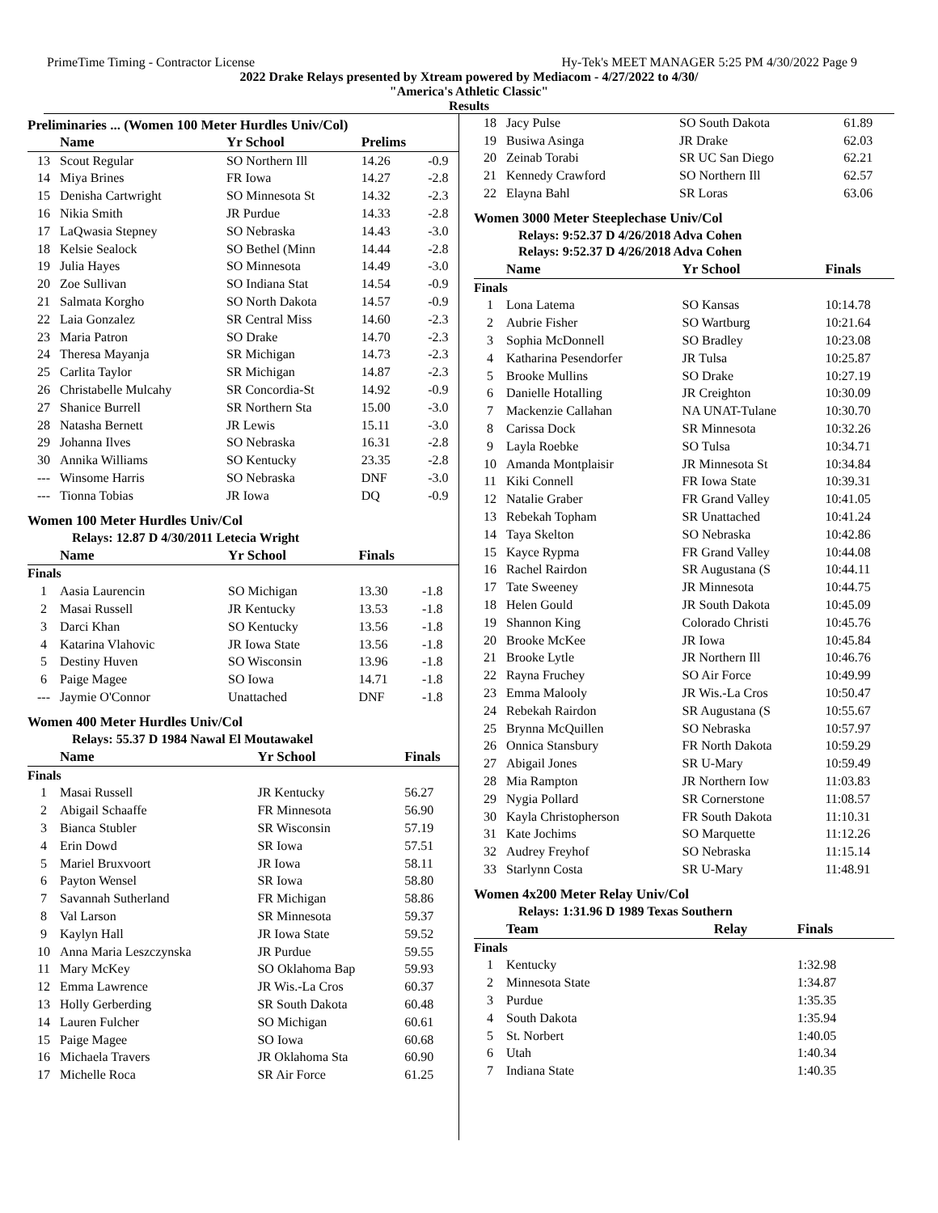PrimeTime Timing - Contractor License Hy-Tek's MEET MANAGER 5:25 PM 4/30/2022 Page 9
2022 Drake Relays presented by Xtream powered by Mediacom - 4/27/2022 to 4/30/
"America's Athletic Classic"
Results
Preliminaries ... (Women 100 Meter Hurdles Univ/Col)
| | Name | Yr School | Prelims | |
| --- | --- | --- | --- | --- |
| 13 | Scout Regular | SO Northern Ill | 14.26 | -0.9 |
| 14 | Miya Brines | FR Iowa | 14.27 | -2.8 |
| 15 | Denisha Cartwright | SO Minnesota St | 14.32 | -2.3 |
| 16 | Nikia Smith | JR Purdue | 14.33 | -2.8 |
| 17 | LaQwasia Stepney | SO Nebraska | 14.43 | -3.0 |
| 18 | Kelsie Sealock | SO Bethel (Minn | 14.44 | -2.8 |
| 19 | Julia Hayes | SO Minnesota | 14.49 | -3.0 |
| 20 | Zoe Sullivan | SO Indiana Stat | 14.54 | -0.9 |
| 21 | Salmata Korgho | SO North Dakota | 14.57 | -0.9 |
| 22 | Laia Gonzalez | SR Central Miss | 14.60 | -2.3 |
| 23 | Maria Patron | SO Drake | 14.70 | -2.3 |
| 24 | Theresa Mayanja | SR Michigan | 14.73 | -2.3 |
| 25 | Carlita Taylor | SR Michigan | 14.87 | -2.3 |
| 26 | Christabelle Mulcahy | SR Concordia-St | 14.92 | -0.9 |
| 27 | Shanice Burrell | SR Northern Sta | 15.00 | -3.0 |
| 28 | Natasha Bernett | JR Lewis | 15.11 | -3.0 |
| 29 | Johanna Ilves | SO Nebraska | 16.31 | -2.8 |
| 30 | Annika Williams | SO Kentucky | 23.35 | -2.8 |
| --- | Winsome Harris | SO Nebraska | DNF | -3.0 |
| --- | Tionna Tobias | JR Iowa | DQ | -0.9 |
Women 100 Meter Hurdles Univ/Col
Relays: 12.87 D 4/30/2011 Letecia Wright
| | Name | Yr School | Finals | |
| --- | --- | --- | --- | --- |
| Finals | | | | |
| 1 | Aasia Laurencin | SO Michigan | 13.30 | -1.8 |
| 2 | Masai Russell | JR Kentucky | 13.53 | -1.8 |
| 3 | Darci Khan | SO Kentucky | 13.56 | -1.8 |
| 4 | Katarina Vlahovic | JR Iowa State | 13.56 | -1.8 |
| 5 | Destiny Huven | SO Wisconsin | 13.96 | -1.8 |
| 6 | Paige Magee | SO Iowa | 14.71 | -1.8 |
| --- | Jaymie O'Connor | Unattached | DNF | -1.8 |
Women 400 Meter Hurdles Univ/Col
Relays: 55.37 D 1984 Nawal El Moutawakel
| | Name | Yr School | Finals |
| --- | --- | --- | --- |
| Finals | | | |
| 1 | Masai Russell | JR Kentucky | 56.27 |
| 2 | Abigail Schaaffe | FR Minnesota | 56.90 |
| 3 | Bianca Stubler | SR Wisconsin | 57.19 |
| 4 | Erin Dowd | SR Iowa | 57.51 |
| 5 | Mariel Bruxvoort | JR Iowa | 58.11 |
| 6 | Payton Wensel | SR Iowa | 58.80 |
| 7 | Savannah Sutherland | FR Michigan | 58.86 |
| 8 | Val Larson | SR Minnesota | 59.37 |
| 9 | Kaylyn Hall | JR Iowa State | 59.52 |
| 10 | Anna Maria Leszczynska | JR Purdue | 59.55 |
| 11 | Mary McKey | SO Oklahoma Bap | 59.93 |
| 12 | Emma Lawrence | JR Wis.-La Cros | 60.37 |
| 13 | Holly Gerberding | SR South Dakota | 60.48 |
| 14 | Lauren Fulcher | SO Michigan | 60.61 |
| 15 | Paige Magee | SO Iowa | 60.68 |
| 16 | Michaela Travers | JR Oklahoma Sta | 60.90 |
| 17 | Michelle Roca | SR Air Force | 61.25 |
| 18 | Jacy Pulse | SO South Dakota | 61.89 |
| 19 | Busiwa Asinga | JR Drake | 62.03 |
| 20 | Zeinab Torabi | SR UC San Diego | 62.21 |
| 21 | Kennedy Crawford | SO Northern Ill | 62.57 |
| 22 | Elayna Bahl | SR Loras | 63.06 |
Women 3000 Meter Steeplechase Univ/Col
Relays: 9:52.37 D 4/26/2018 Adva Cohen
Relays: 9:52.37 D 4/26/2018 Adva Cohen
| | Name | Yr School | Finals |
| --- | --- | --- | --- |
| Finals | | | |
| 1 | Lona Latema | SO Kansas | 10:14.78 |
| 2 | Aubrie Fisher | SO Wartburg | 10:21.64 |
| 3 | Sophia McDonnell | SO Bradley | 10:23.08 |
| 4 | Katharina Pesendorfer | JR Tulsa | 10:25.87 |
| 5 | Brooke Mullins | SO Drake | 10:27.19 |
| 6 | Danielle Hotalling | JR Creighton | 10:30.09 |
| 7 | Mackenzie Callahan | NA UNAT-Tulane | 10:30.70 |
| 8 | Carissa Dock | SR Minnesota | 10:32.26 |
| 9 | Layla Roebke | SO Tulsa | 10:34.71 |
| 10 | Amanda Montplaisir | JR Minnesota St | 10:34.84 |
| 11 | Kiki Connell | FR Iowa State | 10:39.31 |
| 12 | Natalie Graber | FR Grand Valley | 10:41.05 |
| 13 | Rebekah Topham | SR Unattached | 10:41.24 |
| 14 | Taya Skelton | SO Nebraska | 10:42.86 |
| 15 | Kayce Rypma | FR Grand Valley | 10:44.08 |
| 16 | Rachel Rairdon | SR Augustana (S | 10:44.11 |
| 17 | Tate Sweeney | JR Minnesota | 10:44.75 |
| 18 | Helen Gould | JR South Dakota | 10:45.09 |
| 19 | Shannon King | Colorado Christi | 10:45.76 |
| 20 | Brooke McKee | JR Iowa | 10:45.84 |
| 21 | Brooke Lytle | JR Northern Ill | 10:46.76 |
| 22 | Rayna Fruchey | SO Air Force | 10:49.99 |
| 23 | Emma Malooly | JR Wis.-La Cros | 10:50.47 |
| 24 | Rebekah Rairdon | SR Augustana (S | 10:55.67 |
| 25 | Brynna McQuillen | SO Nebraska | 10:57.97 |
| 26 | Onnica Stansbury | FR North Dakota | 10:59.29 |
| 27 | Abigail Jones | SR U-Mary | 10:59.49 |
| 28 | Mia Rampton | JR Northern Iow | 11:03.83 |
| 29 | Nygia Pollard | SR Cornerstone | 11:08.57 |
| 30 | Kayla Christopherson | FR South Dakota | 11:10.31 |
| 31 | Kate Jochims | SO Marquette | 11:12.26 |
| 32 | Audrey Freyhof | SO Nebraska | 11:15.14 |
| 33 | Starlynn Costa | SR U-Mary | 11:48.91 |
Women 4x200 Meter Relay Univ/Col
Relays: 1:31.96 D 1989 Texas Southern
| | Team | Relay | Finals |
| --- | --- | --- | --- |
| Finals | | | |
| 1 | Kentucky | | 1:32.98 |
| 2 | Minnesota State | | 1:34.87 |
| 3 | Purdue | | 1:35.35 |
| 4 | South Dakota | | 1:35.94 |
| 5 | St. Norbert | | 1:40.05 |
| 6 | Utah | | 1:40.34 |
| 7 | Indiana State | | 1:40.35 |